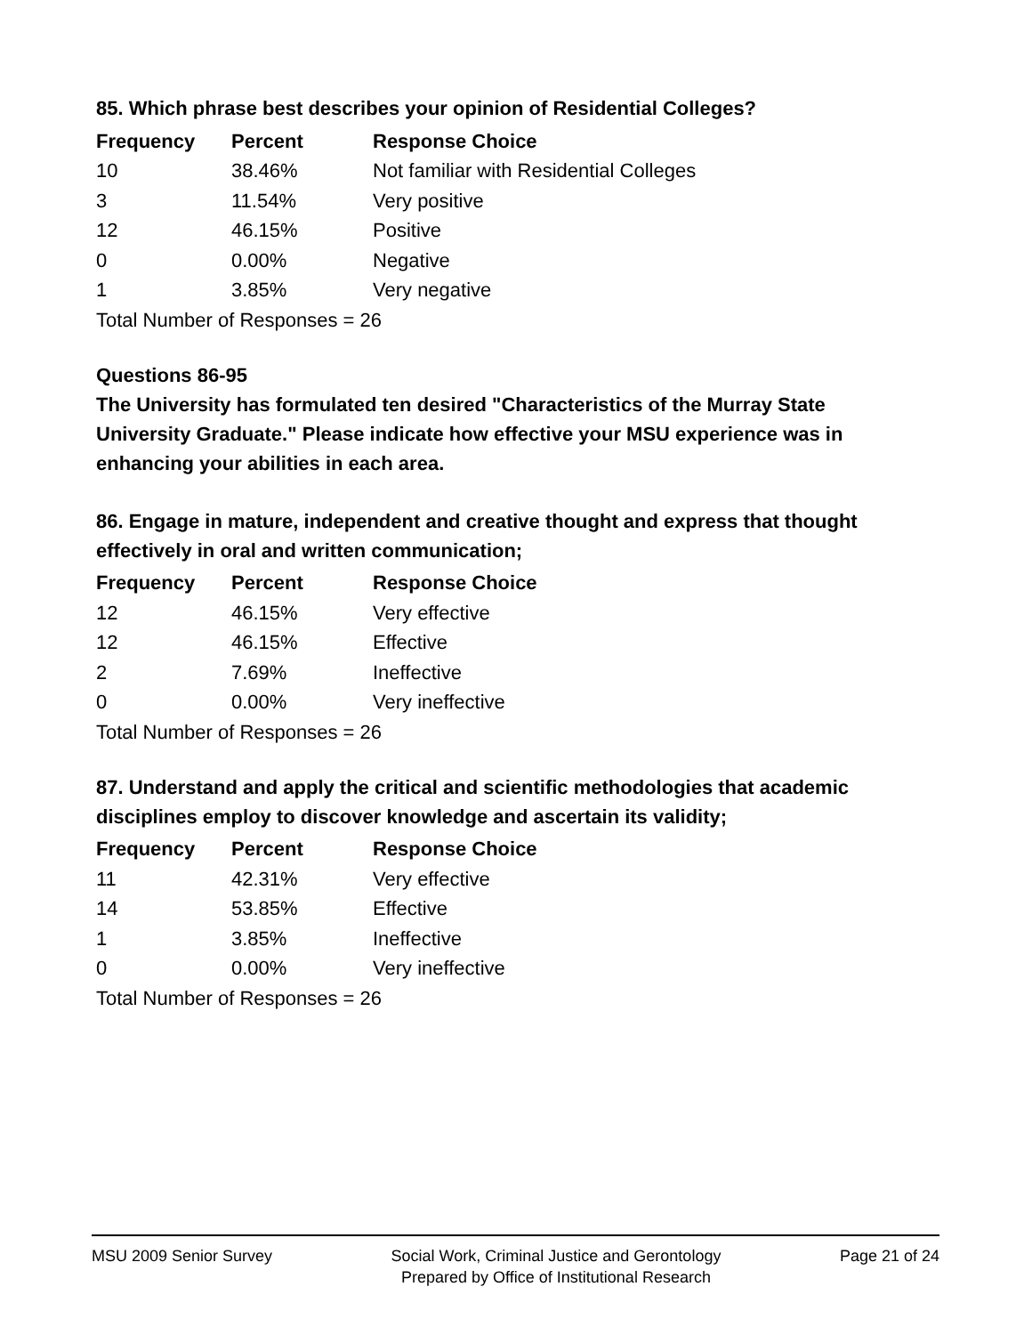85. Which phrase best describes your opinion of Residential Colleges?
| Frequency | Percent | Response Choice |
| --- | --- | --- |
| 10 | 38.46% | Not familiar with Residential Colleges |
| 3 | 11.54% | Very positive |
| 12 | 46.15% | Positive |
| 0 | 0.00% | Negative |
| 1 | 3.85% | Very negative |
| Total Number of Responses = 26 | | |
Questions 86-95
The University has formulated ten desired "Characteristics of the Murray State University Graduate." Please indicate how effective your MSU experience was in enhancing your abilities in each area.
86. Engage in mature, independent and creative thought and express that thought effectively in oral and written communication;
| Frequency | Percent | Response Choice |
| --- | --- | --- |
| 12 | 46.15% | Very effective |
| 12 | 46.15% | Effective |
| 2 | 7.69% | Ineffective |
| 0 | 0.00% | Very ineffective |
| Total Number of Responses = 26 | | |
87. Understand and apply the critical and scientific methodologies that academic disciplines employ to discover knowledge and ascertain its validity;
| Frequency | Percent | Response Choice |
| --- | --- | --- |
| 11 | 42.31% | Very effective |
| 14 | 53.85% | Effective |
| 1 | 3.85% | Ineffective |
| 0 | 0.00% | Very ineffective |
| Total Number of Responses = 26 | | |
MSU 2009 Senior Survey Social Work, Criminal Justice and Gerontology
Prepared by Office of Institutional Research
Page 21 of 24